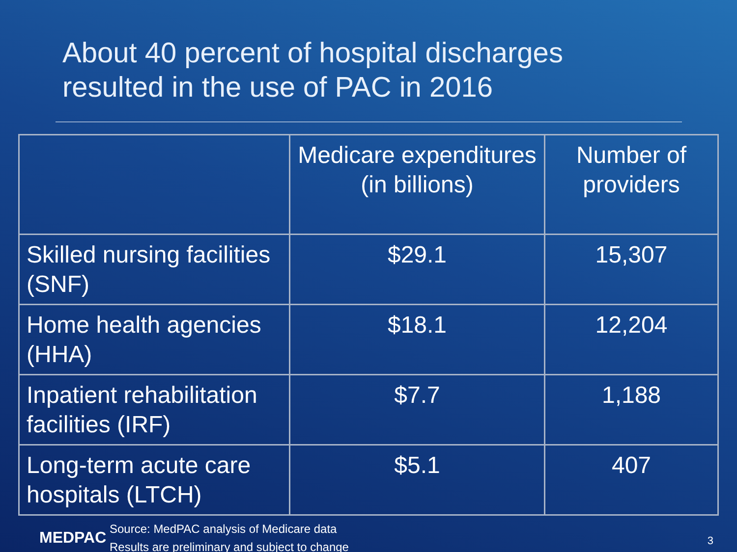About 40 percent of hospital discharges
resulted in the use of PAC in 2016
| | Medicare expenditures (in billions) | Number of providers |
| --- | --- | --- |
| Skilled nursing facilities (SNF) | $29.1 | 15,307 |
| Home health agencies (HHA) | $18.1 | 12,204 |
| Inpatient rehabilitation facilities (IRF) | $7.7 | 1,188 |
| Long-term acute care hospitals (LTCH) | $5.1 | 407 |
MEDPAC
Source: MedPAC analysis of Medicare data
Results are preliminary and subject to change
3